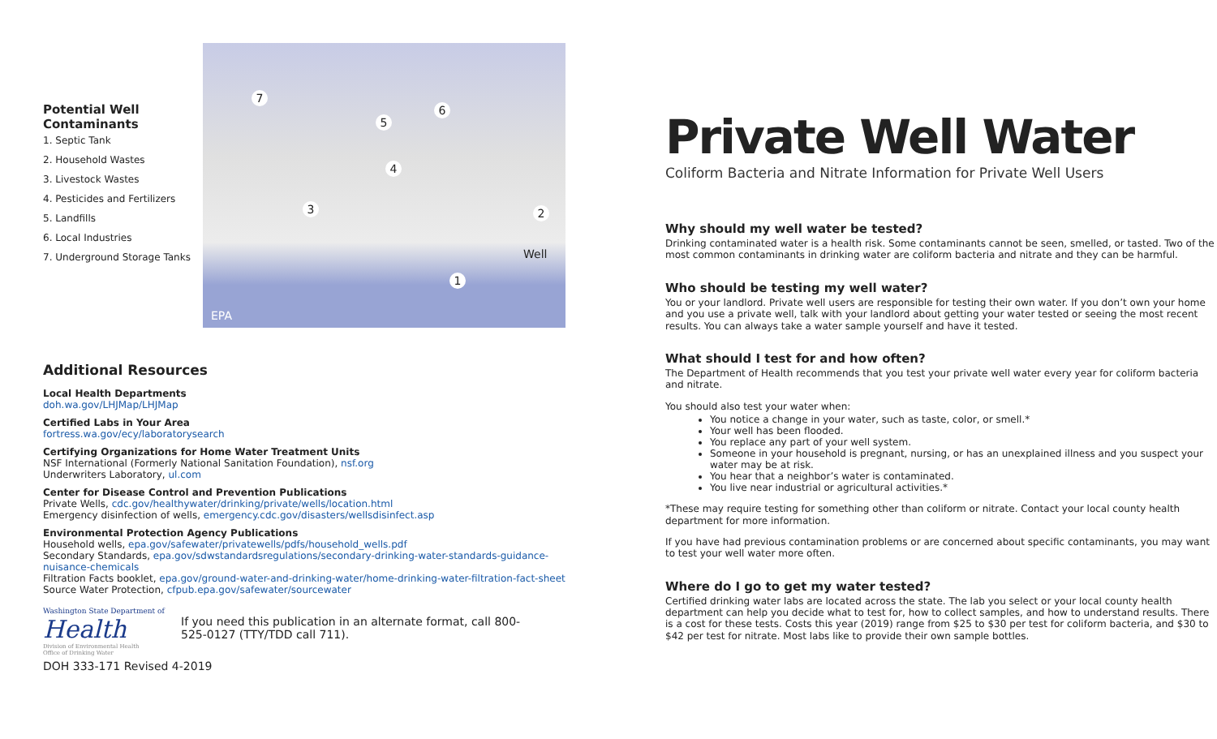Potential Well Contaminants
1. Septic Tank
2. Household Wastes
3. Livestock Wastes
4. Pesticides and Fertilizers
5. Landfills
6. Local Industries
7. Underground Storage Tanks
7
5
6
4
3 2
1
Well
EPA
Additional Resources
Local Health Departments
doh.wa.gov/LHJMap/LHJMap
Certified Labs in Your Area
fortress.wa.gov/ecy/laboratorysearch
Certifying Organizations for Home Water Treatment Units
NSF International (Formerly National Sanitation Foundation), nsf.org
Underwriters Laboratory, ul.com
Center for Disease Control and Prevention Publications
Private Wells, cdc.gov/healthywater/drinking/private/wells/location.html
Emergency disinfection of wells, emergency.cdc.gov/disasters/wellsdisinfect.asp
Environmental Protection Agency Publications
Household wells, epa.gov/safewater/privatewells/pdfs/household_wells.pdf
Secondary Standards, epa.gov/sdwstandardsregulations/secondary-drinking-water-standards-guidance-nuisance-chemicals
Filtration Facts booklet, epa.gov/ground-water-and-drinking-water/home-drinking-water-filtration-fact-sheet
Source Water Protection, cfpub.epa.gov/safewater/sourcewater
Washington State Department of
Health
Division of Environmental Health
Office of Drinking Water
If you need this publication in an alternate format, call 800-525-0127 (TTY/TDD call 711).
DOH 333-171 Revised 4-2019
Private Well Water
Coliform Bacteria and Nitrate Information for Private Well Users
Why should my well water be tested?
Drinking contaminated water is a health risk. Some contaminants cannot be seen, smelled, or tasted. Two of the most common contaminants in drinking water are coliform bacteria and nitrate and they can be harmful.
Who should be testing my well water?
You or your landlord. Private well users are responsible for testing their own water. If you don’t own your home and you use a private well, talk with your landlord about getting your water tested or seeing the most recent results. You can always take a water sample yourself and have it tested.
What should I test for and how often?
The Department of Health recommends that you test your private well water every year for coliform bacteria and nitrate.
You should also test your water when:
You notice a change in your water, such as taste, color, or smell.*
Your well has been flooded.
You replace any part of your well system.
Someone in your household is pregnant, nursing, or has an unexplained illness and you suspect your water may be at risk.
You hear that a neighbor’s water is contaminated.
You live near industrial or agricultural activities.*
*These may require testing for something other than coliform or nitrate. Contact your local county health department for more information.
If you have had previous contamination problems or are concerned about specific contaminants, you may want to test your well water more often.
Where do I go to get my water tested?
Certified drinking water labs are located across the state. The lab you select or your local county health department can help you decide what to test for, how to collect samples, and how to understand results. There is a cost for these tests. Costs this year (2019) range from $25 to $30 per test for coliform bacteria, and $30 to $42 per test for nitrate. Most labs like to provide their own sample bottles.